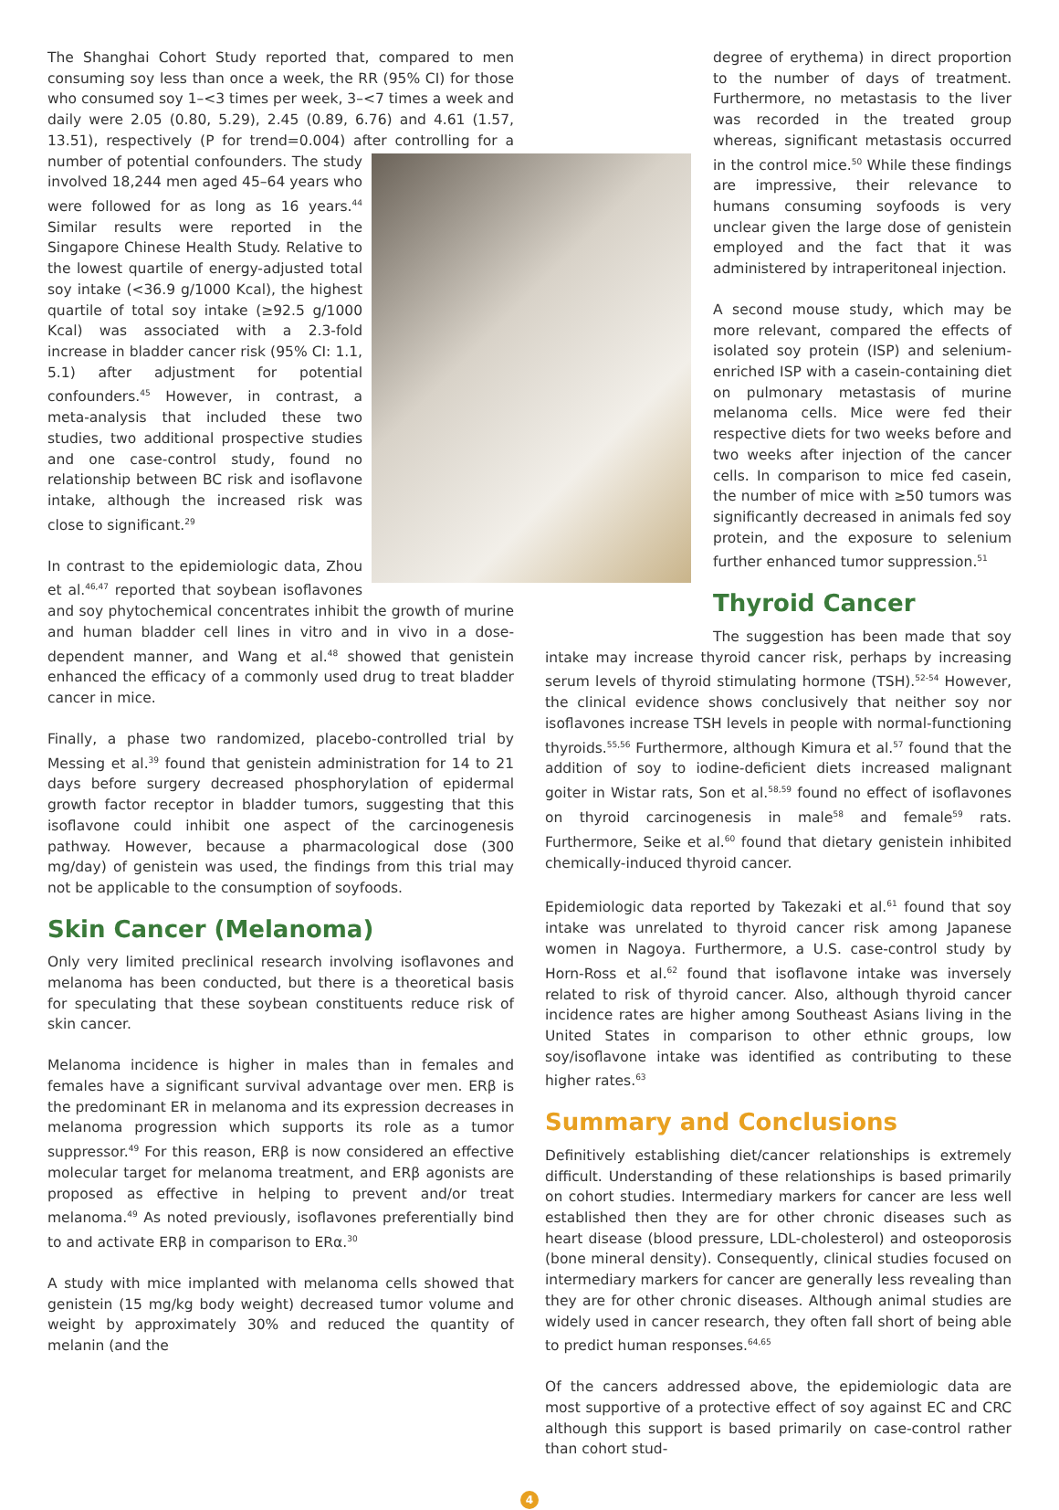The Shanghai Cohort Study reported that, compared to men consuming soy less than once a week, the RR (95% CI) for those who consumed soy 1–<3 times per week, 3–<7 times a week and daily were 2.05 (0.80, 5.29), 2.45 (0.89, 6.76) and 4.61 (1.57, 13.51), respectively (P for trend=0.004) after controlling for a number of potential confounders. The study involved 18,244 men aged 45–64 years who were followed for as long as 16 years.<sup>44</sup> Similar results were reported in the Singapore Chinese Health Study. Relative to the lowest quartile of energy-adjusted total soy intake (<36.9 g/1000 Kcal), the highest quartile of total soy intake (≥92.5 g/1000 Kcal) was associated with a 2.3-fold increase in bladder cancer risk (95% CI: 1.1, 5.1) after adjustment for potential confounders.<sup>45</sup> However, in contrast, a meta-analysis that included these two studies, two additional prospective studies and one case-control study, found no relationship between BC risk and isoflavone intake, although the increased risk was close to significant.<sup>29</sup>
In contrast to the epidemiologic data, Zhou et al.<sup>46,47</sup> reported that soybean isoflavones and soy phytochemical concentrates inhibit the growth of murine and human bladder cell lines in vitro and in vivo in a dose-dependent manner, and Wang et al.<sup>48</sup> showed that genistein enhanced the efficacy of a commonly used drug to treat bladder cancer in mice.
Finally, a phase two randomized, placebo-controlled trial by Messing et al.<sup>39</sup> found that genistein administration for 14 to 21 days before surgery decreased phosphorylation of epidermal growth factor receptor in bladder tumors, suggesting that this isoflavone could inhibit one aspect of the carcinogenesis pathway. However, because a pharmacological dose (300 mg/day) of genistein was used, the findings from this trial may not be applicable to the consumption of soyfoods.
Skin Cancer (Melanoma)
Only very limited preclinical research involving isoflavones and melanoma has been conducted, but there is a theoretical basis for speculating that these soybean constituents reduce risk of skin cancer.
Melanoma incidence is higher in males than in females and females have a significant survival advantage over men. ERβ is the predominant ER in melanoma and its expression decreases in melanoma progression which supports its role as a tumor suppressor.<sup>49</sup> For this reason, ERβ is now considered an effective molecular target for melanoma treatment, and ERβ agonists are proposed as effective in helping to prevent and/or treat melanoma.<sup>49</sup> As noted previously, isoflavones preferentially bind to and activate ERβ in comparison to ERα.<sup>30</sup>
A study with mice implanted with melanoma cells showed that genistein (15 mg/kg body weight) decreased tumor volume and weight by approximately 30% and reduced the quantity of melanin (and the
degree of erythema) in direct proportion to the number of days of treatment. Furthermore, no metastasis to the liver was recorded in the treated group whereas, significant metastasis occurred in the control mice.<sup>50</sup> While these findings are impressive, their relevance to humans consuming soyfoods is very unclear given the large dose of genistein employed and the fact that it was administered by intraperitoneal injection.
A second mouse study, which may be more relevant, compared the effects of isolated soy protein (ISP) and selenium-enriched ISP with a casein-containing diet on pulmonary metastasis of murine melanoma cells. Mice were fed their respective diets for two weeks before and two weeks after injection of the cancer cells. In comparison to mice fed casein, the number of mice with ≥50 tumors was significantly decreased in animals fed soy protein, and the exposure to selenium further enhanced tumor suppression.<sup>51</sup>
Thyroid Cancer
The suggestion has been made that soy intake may increase thyroid cancer risk, perhaps by increasing serum levels of thyroid stimulating hormone (TSH).<sup>52-54</sup> However, the clinical evidence shows conclusively that neither soy nor isoflavones increase TSH levels in people with normal-functioning thyroids.<sup>55,56</sup> Furthermore, although Kimura et al.<sup>57</sup> found that the addition of soy to iodine-deficient diets increased malignant goiter in Wistar rats, Son et al.<sup>58,59</sup> found no effect of isoflavones on thyroid carcinogenesis in male<sup>58</sup> and female<sup>59</sup> rats. Furthermore, Seike et al.<sup>60</sup> found that dietary genistein inhibited chemically-induced thyroid cancer.
Epidemiologic data reported by Takezaki et al.<sup>61</sup> found that soy intake was unrelated to thyroid cancer risk among Japanese women in Nagoya. Furthermore, a U.S. case-control study by Horn-Ross et al.<sup>62</sup> found that isoflavone intake was inversely related to risk of thyroid cancer. Also, although thyroid cancer incidence rates are higher among Southeast Asians living in the United States in comparison to other ethnic groups, low soy/isoflavone intake was identified as contributing to these higher rates.<sup>63</sup>
Summary and Conclusions
Definitively establishing diet/cancer relationships is extremely difficult. Understanding of these relationships is based primarily on cohort studies. Intermediary markers for cancer are less well established then they are for other chronic diseases such as heart disease (blood pressure, LDL-cholesterol) and osteoporosis (bone mineral density). Consequently, clinical studies focused on intermediary markers for cancer are generally less revealing than they are for other chronic diseases. Although animal studies are widely used in cancer research, they often fall short of being able to predict human responses.<sup>64,65</sup>
Of the cancers addressed above, the epidemiologic data are most supportive of a protective effect of soy against EC and CRC although this support is based primarily on case-control rather than cohort stud-
4